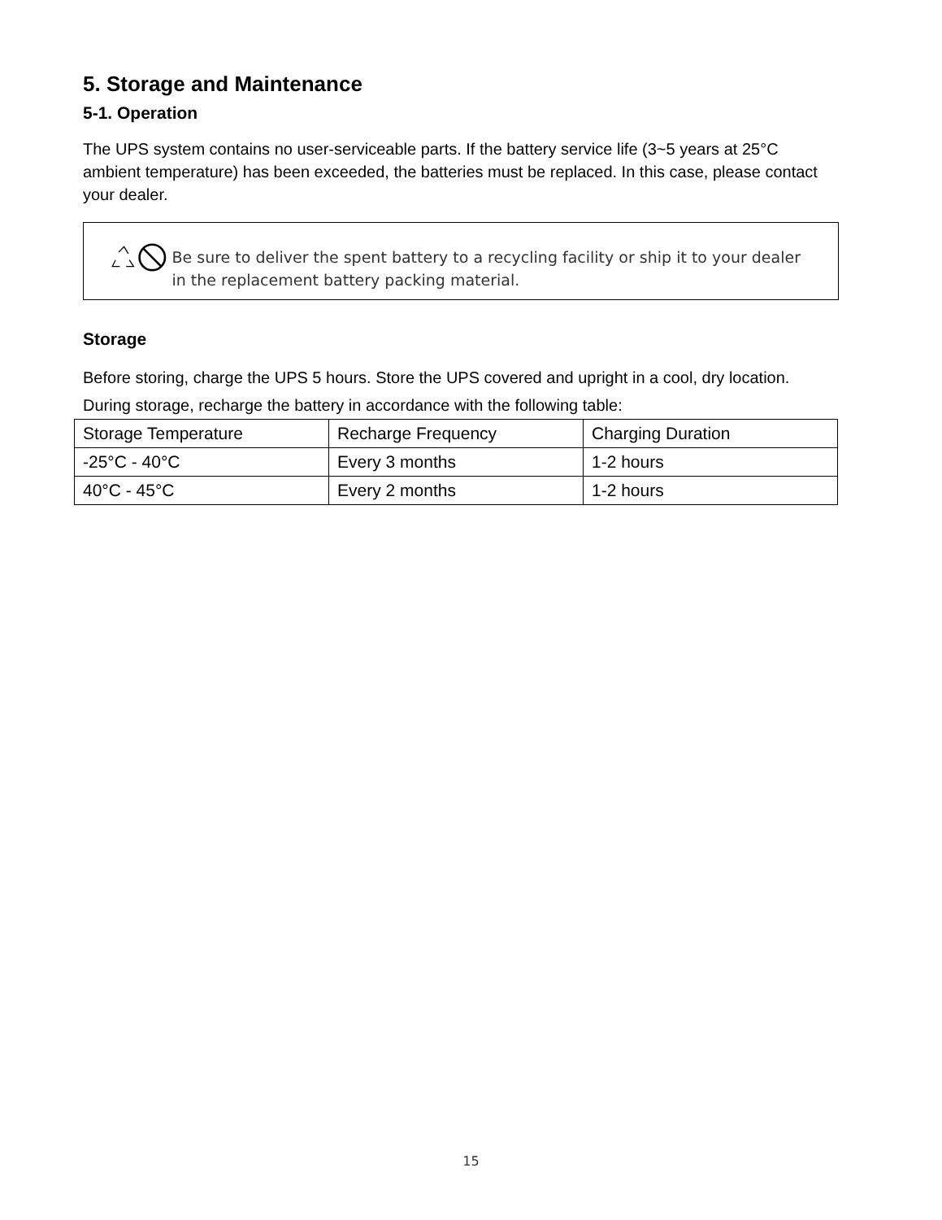5. Storage and Maintenance
5-1. Operation
The UPS system contains no user-serviceable parts. If the battery service life (3~5 years at 25°C ambient temperature) has been exceeded, the batteries must be replaced. In this case, please contact your dealer.
Be sure to deliver the spent battery to a recycling facility or ship it to your dealer in the replacement battery packing material.
Storage
Before storing, charge the UPS 5 hours. Store the UPS covered and upright in a cool, dry location. During storage, recharge the battery in accordance with the following table:
| Storage Temperature | Recharge Frequency | Charging Duration |
| -25°C - 40°C | Every 3 months | 1-2 hours |
| 40°C - 45°C | Every 2 months | 1-2 hours |
15